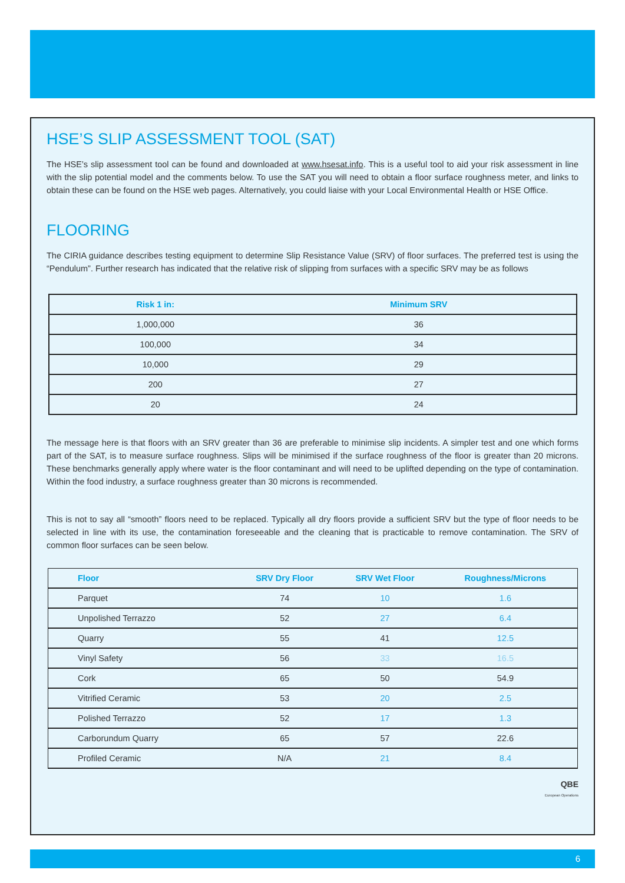HSE’S SLIP ASSESSMENT TOOL (SAT)
The HSE’s slip assessment tool can be found and downloaded at www.hsesat.info. This is a useful tool to aid your risk assessment in line with the slip potential model and the comments below. To use the SAT you will need to obtain a floor surface roughness meter, and links to obtain these can be found on the HSE web pages. Alternatively, you could liaise with your Local Environmental Health or HSE Office.
FLOORING
The CIRIA guidance describes testing equipment to determine Slip Resistance Value (SRV) of floor surfaces. The preferred test is using the “Pendulum”. Further research has indicated that the relative risk of slipping from surfaces with a specific SRV may be as follows
| Risk 1 in: | Minimum SRV |
| --- | --- |
| 1,000,000 | 36 |
| 100,000 | 34 |
| 10,000 | 29 |
| 200 | 27 |
| 20 | 24 |
The message here is that floors with an SRV greater than 36 are preferable to minimise slip incidents. A simpler test and one which forms part of the SAT, is to measure surface roughness. Slips will be minimised if the surface roughness of the floor is greater than 20 microns. These benchmarks generally apply where water is the floor contaminant and will need to be uplifted depending on the type of contamination. Within the food industry, a surface roughness greater than 30 microns is recommended.
This is not to say all “smooth” floors need to be replaced. Typically all dry floors provide a sufficient SRV but the type of floor needs to be selected in line with its use, the contamination foreseeable and the cleaning that is practicable to remove contamination. The SRV of common floor surfaces can be seen below.
| Floor | SRV Dry Floor | SRV Wet Floor | Roughness/Microns | |
| --- | --- | --- | --- | --- |
| Parquet | 74 | 10 | 1.6 | |
| Unpolished Terrazzo | 52 | 27 | 6.4 | |
| Quarry | 55 | 41 | 12.5 | |
| Vinyl Safety | 56 | 33 | 16.5 | |
| Cork | 65 | 50 | 54.9 | |
| Vitrified Ceramic | 53 | 20 | 2.5 | |
| Polished Terrazzo | 52 | 17 | 1.3 | |
| Carborundum Quarry | 65 | 57 | 22.6 | |
| Profiled Ceramic | N/A | 21 | 8.4 | |
QBE
European Operations
6